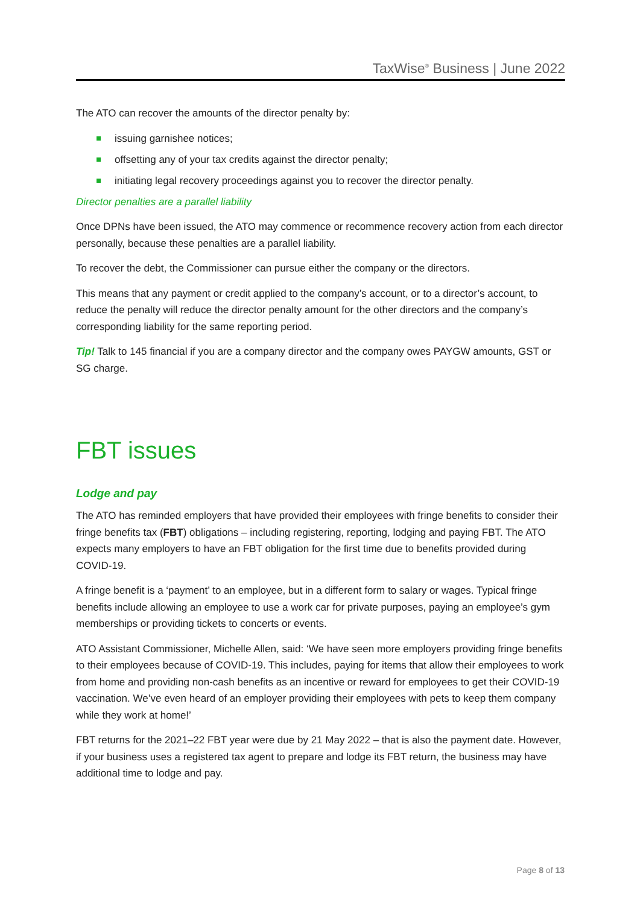TaxWise<sup>®</sup> Business | June 2022
The ATO can recover the amounts of the director penalty by:
issuing garnishee notices;
offsetting any of your tax credits against the director penalty;
initiating legal recovery proceedings against you to recover the director penalty.
Director penalties are a parallel liability
Once DPNs have been issued, the ATO may commence or recommence recovery action from each director personally, because these penalties are a parallel liability.
To recover the debt, the Commissioner can pursue either the company or the directors.
This means that any payment or credit applied to the company’s account, or to a director’s account, to reduce the penalty will reduce the director penalty amount for the other directors and the company’s corresponding liability for the same reporting period.
Tip! Talk to 145 financial if you are a company director and the company owes PAYGW amounts, GST or SG charge.
FBT issues
Lodge and pay
The ATO has reminded employers that have provided their employees with fringe benefits to consider their fringe benefits tax (FBT) obligations – including registering, reporting, lodging and paying FBT. The ATO expects many employers to have an FBT obligation for the first time due to benefits provided during COVID-19.
A fringe benefit is a ‘payment’ to an employee, but in a different form to salary or wages. Typical fringe benefits include allowing an employee to use a work car for private purposes, paying an employee’s gym memberships or providing tickets to concerts or events.
ATO Assistant Commissioner, Michelle Allen, said: ‘We have seen more employers providing fringe benefits to their employees because of COVID-19. This includes, paying for items that allow their employees to work from home and providing non-cash benefits as an incentive or reward for employees to get their COVID-19 vaccination. We’ve even heard of an employer providing their employees with pets to keep them company while they work at home!’
FBT returns for the 2021–22 FBT year were due by 21 May 2022 – that is also the payment date. However, if your business uses a registered tax agent to prepare and lodge its FBT return, the business may have additional time to lodge and pay.
Page 8 of 13